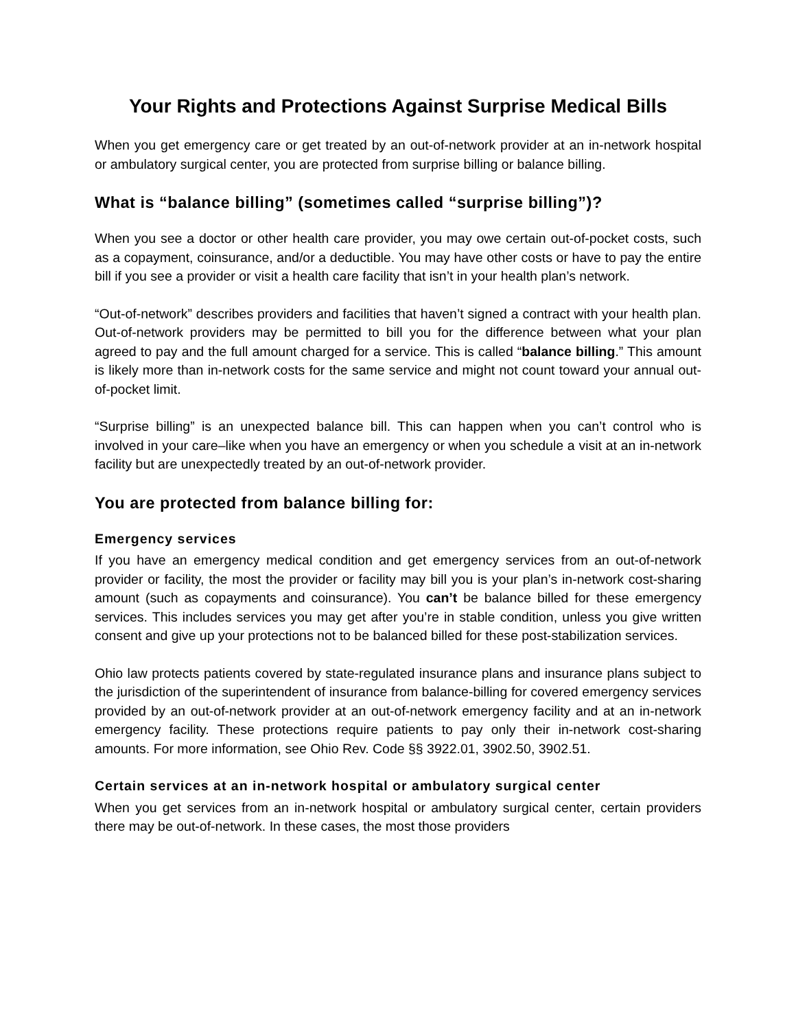Your Rights and Protections Against Surprise Medical Bills
When you get emergency care or get treated by an out-of-network provider at an in-network hospital or ambulatory surgical center, you are protected from surprise billing or balance billing.
What is “balance billing” (sometimes called “surprise billing”)?
When you see a doctor or other health care provider, you may owe certain out-of-pocket costs, such as a copayment, coinsurance, and/or a deductible. You may have other costs or have to pay the entire bill if you see a provider or visit a health care facility that isn’t in your health plan’s network.
“Out-of-network” describes providers and facilities that haven’t signed a contract with your health plan. Out-of-network providers may be permitted to bill you for the difference between what your plan agreed to pay and the full amount charged for a service. This is called “balance billing.” This amount is likely more than in-network costs for the same service and might not count toward your annual out-of-pocket limit.
“Surprise billing” is an unexpected balance bill. This can happen when you can’t control who is involved in your care–like when you have an emergency or when you schedule a visit at an in-network facility but are unexpectedly treated by an out-of-network provider.
You are protected from balance billing for:
Emergency services
If you have an emergency medical condition and get emergency services from an out-of-network provider or facility, the most the provider or facility may bill you is your plan’s in-network cost-sharing amount (such as copayments and coinsurance). You can’t be balance billed for these emergency services. This includes services you may get after you’re in stable condition, unless you give written consent and give up your protections not to be balanced billed for these post-stabilization services.
Ohio law protects patients covered by state-regulated insurance plans and insurance plans subject to the jurisdiction of the superintendent of insurance from balance-billing for covered emergency services provided by an out-of-network provider at an out-of-network emergency facility and at an in-network emergency facility. These protections require patients to pay only their in-network cost-sharing amounts. For more information, see Ohio Rev. Code §§ 3922.01, 3902.50, 3902.51.
Certain services at an in-network hospital or ambulatory surgical center
When you get services from an in-network hospital or ambulatory surgical center, certain providers there may be out-of-network. In these cases, the most those providers